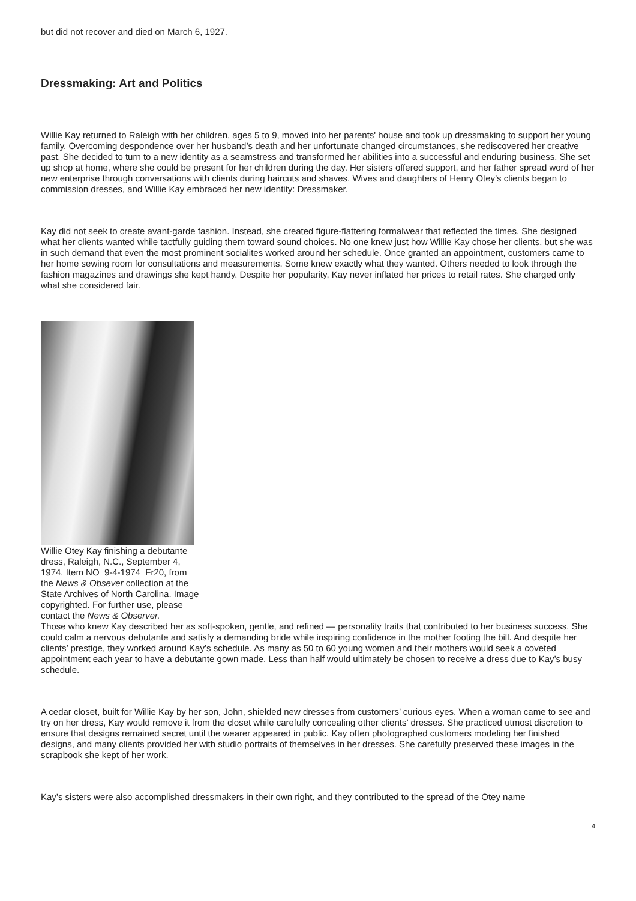but did not recover and died on March 6, 1927.
Dressmaking: Art and Politics
Willie Kay returned to Raleigh with her children, ages 5 to 9, moved into her parents' house and took up dressmaking to support her young family. Overcoming despondence over her husband’s death and her unfortunate changed circumstances, she rediscovered her creative past. She decided to turn to a new identity as a seamstress and transformed her abilities into a successful and enduring business. She set up shop at home, where she could be present for her children during the day. Her sisters offered support, and her father spread word of her new enterprise through conversations with clients during haircuts and shaves. Wives and daughters of Henry Otey’s clients began to commission dresses, and Willie Kay embraced her new identity: Dressmaker.
Kay did not seek to create avant-garde fashion. Instead, she created figure-flattering formalwear that reflected the times. She designed what her clients wanted while tactfully guiding them toward sound choices. No one knew just how Willie Kay chose her clients, but she was in such demand that even the most prominent socialites worked around her schedule. Once granted an appointment, customers came to her home sewing room for consultations and measurements. Some knew exactly what they wanted. Others needed to look through the fashion magazines and drawings she kept handy. Despite her popularity, Kay never inflated her prices to retail rates. She charged only what she considered fair.
Willie Otey Kay finishing a debutante dress, Raleigh, N.C., September 4, 1974. Item NO_9-4-1974_Fr20, from the News & Obsever collection at the State Archives of North Carolina. Image copyrighted. For further use, please contact the News & Observer.
Those who knew Kay described her as soft-spoken, gentle, and refined — personality traits that contributed to her business success. She could calm a nervous debutante and satisfy a demanding bride while inspiring confidence in the mother footing the bill. And despite her clients’ prestige, they worked around Kay’s schedule. As many as 50 to 60 young women and their mothers would seek a coveted appointment each year to have a debutante gown made. Less than half would ultimately be chosen to receive a dress due to Kay’s busy schedule.
A cedar closet, built for Willie Kay by her son, John, shielded new dresses from customers’ curious eyes. When a woman came to see and try on her dress, Kay would remove it from the closet while carefully concealing other clients’ dresses. She practiced utmost discretion to ensure that designs remained secret until the wearer appeared in public. Kay often photographed customers modeling her finished designs, and many clients provided her with studio portraits of themselves in her dresses. She carefully preserved these images in the scrapbook she kept of her work.
Kay’s sisters were also accomplished dressmakers in their own right, and they contributed to the spread of the Otey name
4